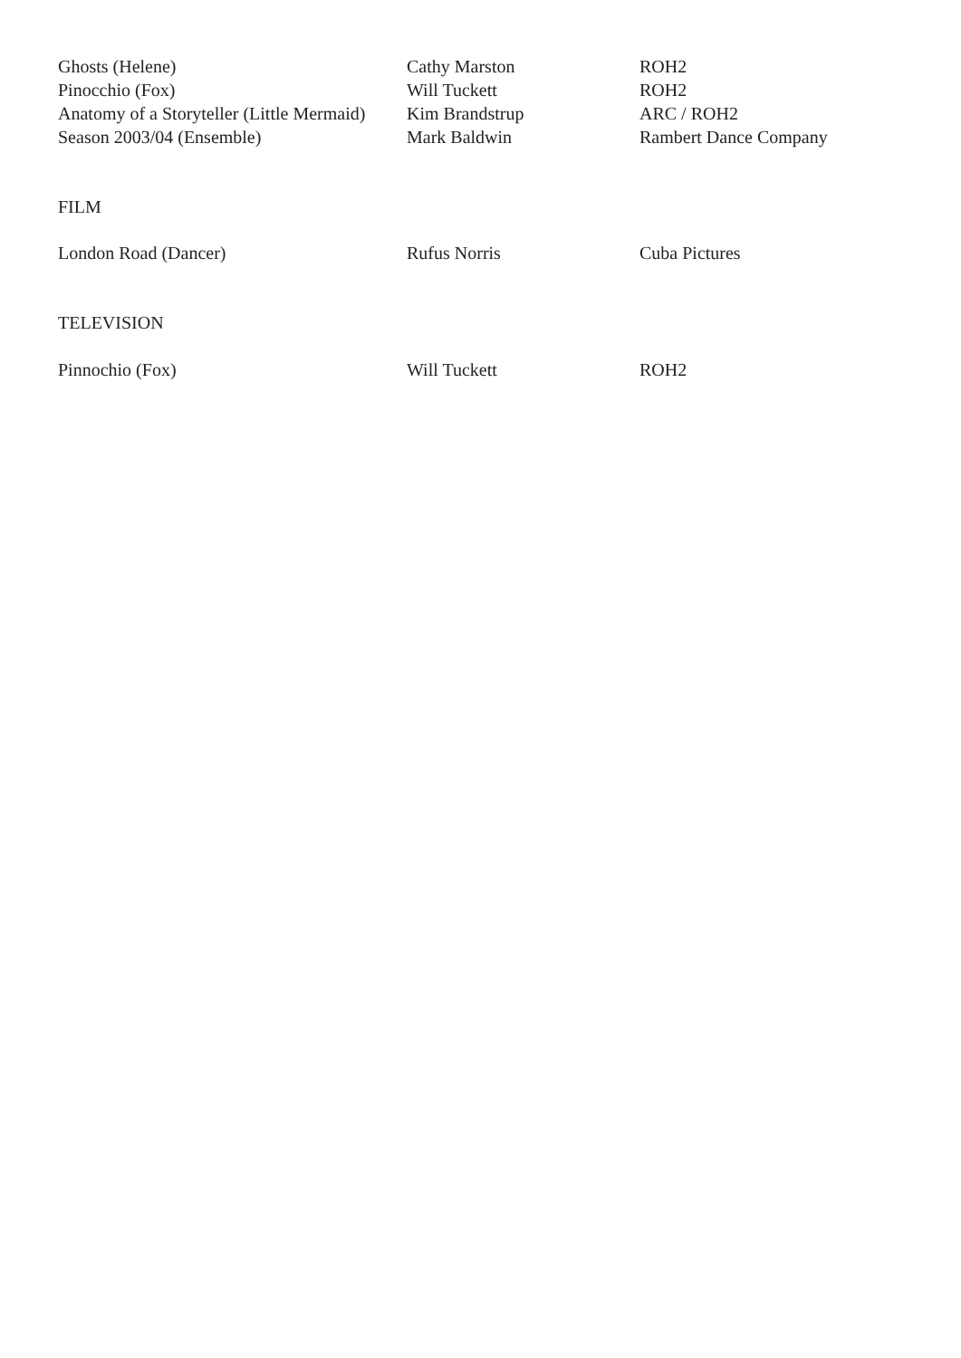| Ghosts (Helene) | Cathy Marston | ROH2 |
| Pinocchio (Fox) | Will Tuckett | ROH2 |
| Anatomy of a Storyteller (Little Mermaid) | Kim Brandstrup | ARC / ROH2 |
| Season 2003/04 (Ensemble) | Mark Baldwin | Rambert Dance Company |
FILM
| London Road (Dancer) | Rufus Norris | Cuba Pictures |
TELEVISION
| Pinnochio (Fox) | Will Tuckett | ROH2 |